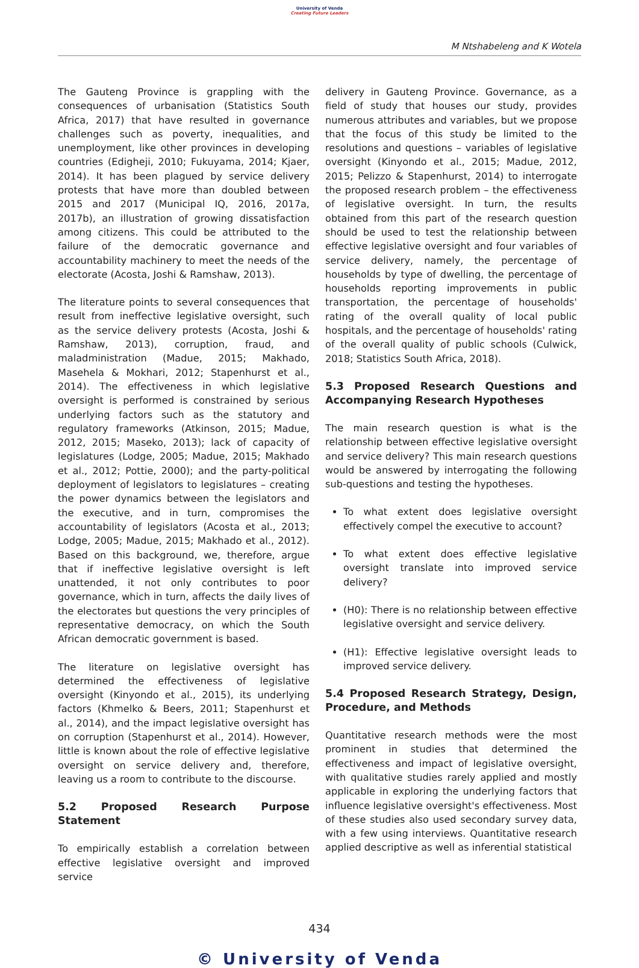University of Venda
Creating Future Leaders
M Ntshabeleng and K Wotela
The Gauteng Province is grappling with the consequences of urbanisation (Statistics South Africa, 2017) that have resulted in governance challenges such as poverty, inequalities, and unemployment, like other provinces in developing countries (Edigheji, 2010; Fukuyama, 2014; Kjaer, 2014). It has been plagued by service delivery protests that have more than doubled between 2015 and 2017 (Municipal IQ, 2016, 2017a, 2017b), an illustration of growing dissatisfaction among citizens. This could be attributed to the failure of the democratic governance and accountability machinery to meet the needs of the electorate (Acosta, Joshi & Ramshaw, 2013).
The literature points to several consequences that result from ineffective legislative oversight, such as the service delivery protests (Acosta, Joshi & Ramshaw, 2013), corruption, fraud, and maladministration (Madue, 2015; Makhado, Masehela & Mokhari, 2012; Stapenhurst et al., 2014). The effectiveness in which legislative oversight is performed is constrained by serious underlying factors such as the statutory and regulatory frameworks (Atkinson, 2015; Madue, 2012, 2015; Maseko, 2013); lack of capacity of legislatures (Lodge, 2005; Madue, 2015; Makhado et al., 2012; Pottie, 2000); and the party-political deployment of legislators to legislatures – creating the power dynamics between the legislators and the executive, and in turn, compromises the accountability of legislators (Acosta et al., 2013; Lodge, 2005; Madue, 2015; Makhado et al., 2012). Based on this background, we, therefore, argue that if ineffective legislative oversight is left unattended, it not only contributes to poor governance, which in turn, affects the daily lives of the electorates but questions the very principles of representative democracy, on which the South African democratic government is based.
The literature on legislative oversight has determined the effectiveness of legislative oversight (Kinyondo et al., 2015), its underlying factors (Khmelko & Beers, 2011; Stapenhurst et al., 2014), and the impact legislative oversight has on corruption (Stapenhurst et al., 2014). However, little is known about the role of effective legislative oversight on service delivery and, therefore, leaving us a room to contribute to the discourse.
5.2 Proposed Research Purpose Statement
To empirically establish a correlation between effective legislative oversight and improved service
delivery in Gauteng Province. Governance, as a field of study that houses our study, provides numerous attributes and variables, but we propose that the focus of this study be limited to the resolutions and questions – variables of legislative oversight (Kinyondo et al., 2015; Madue, 2012, 2015; Pelizzo & Stapenhurst, 2014) to interrogate the proposed research problem – the effectiveness of legislative oversight. In turn, the results obtained from this part of the research question should be used to test the relationship between effective legislative oversight and four variables of service delivery, namely, the percentage of households by type of dwelling, the percentage of households reporting improvements in public transportation, the percentage of households' rating of the overall quality of local public hospitals, and the percentage of households' rating of the overall quality of public schools (Culwick, 2018; Statistics South Africa, 2018).
5.3 Proposed Research Questions and Accompanying Research Hypotheses
The main research question is what is the relationship between effective legislative oversight and service delivery? This main research questions would be answered by interrogating the following sub-questions and testing the hypotheses.
To what extent does legislative oversight effectively compel the executive to account?
To what extent does effective legislative oversight translate into improved service delivery?
(H0): There is no relationship between effective legislative oversight and service delivery.
(H1): Effective legislative oversight leads to improved service delivery.
5.4 Proposed Research Strategy, Design, Procedure, and Methods
Quantitative research methods were the most prominent in studies that determined the effectiveness and impact of legislative oversight, with qualitative studies rarely applied and mostly applicable in exploring the underlying factors that influence legislative oversight's effectiveness. Most of these studies also used secondary survey data, with a few using interviews. Quantitative research applied descriptive as well as inferential statistical
434
© University of Venda